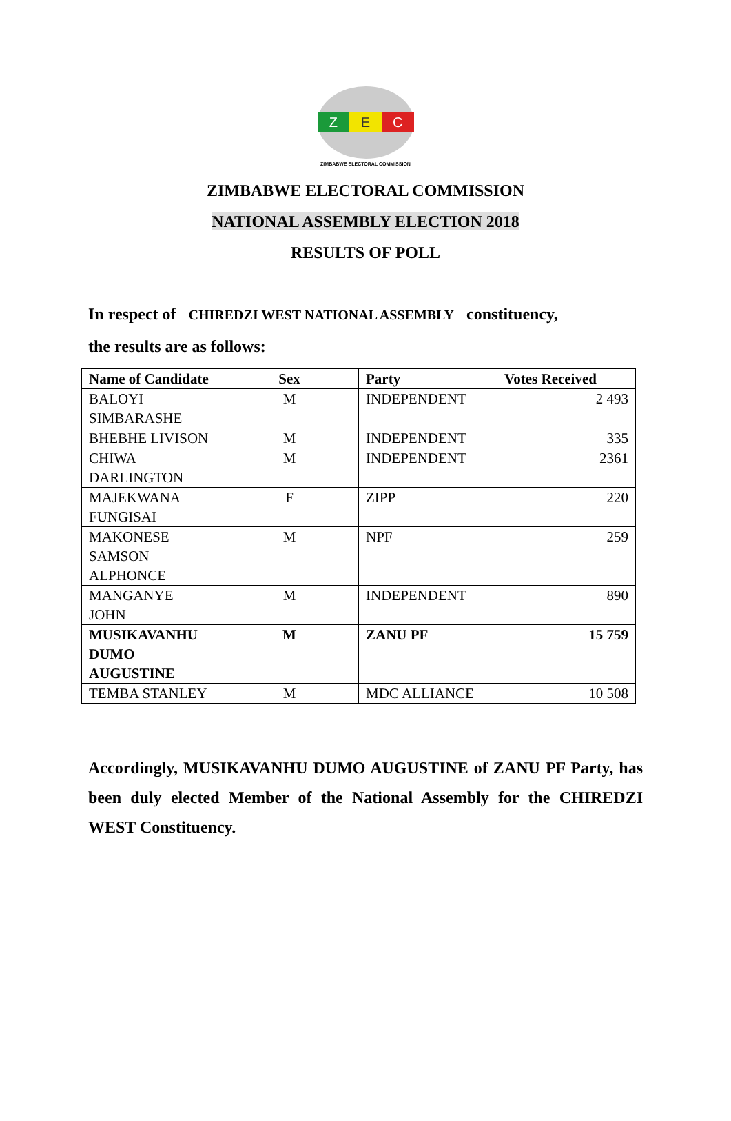Z E C
ZIMBABWE ELECTORAL COMMISSION
ZIMBABWE ELECTORAL COMMISSION
NATIONAL ASSEMBLY ELECTION 2018
RESULTS OF POLL
In respect of CHIREDZI WEST NATIONAL ASSEMBLY constituency,
the results are as follows:
| Name of Candidate | Sex | Party | Votes Received |
| --- | --- | --- | --- |
| BALOYI SIMBARASHE | M | INDEPENDENT | 2 493 |
| BHEBHE LIVISON | M | INDEPENDENT | 335 |
| CHIWA DARLINGTON | M | INDEPENDENT | 2361 |
| MAJEKWANA FUNGISAI | F | ZIPP | 220 |
| MAKONESE SAMSON ALPHONCE | M | NPF | 259 |
| MANGANYE JOHN | M | INDEPENDENT | 890 |
| MUSIKAVANHU DUMO AUGUSTINE | M | ZANU PF | 15 759 |
| TEMBA STANLEY | M | MDC ALLIANCE | 10 508 |
Accordingly, MUSIKAVANHU DUMO AUGUSTINE of ZANU PF Party, has been duly elected Member of the National Assembly for the CHIREDZI WEST Constituency.